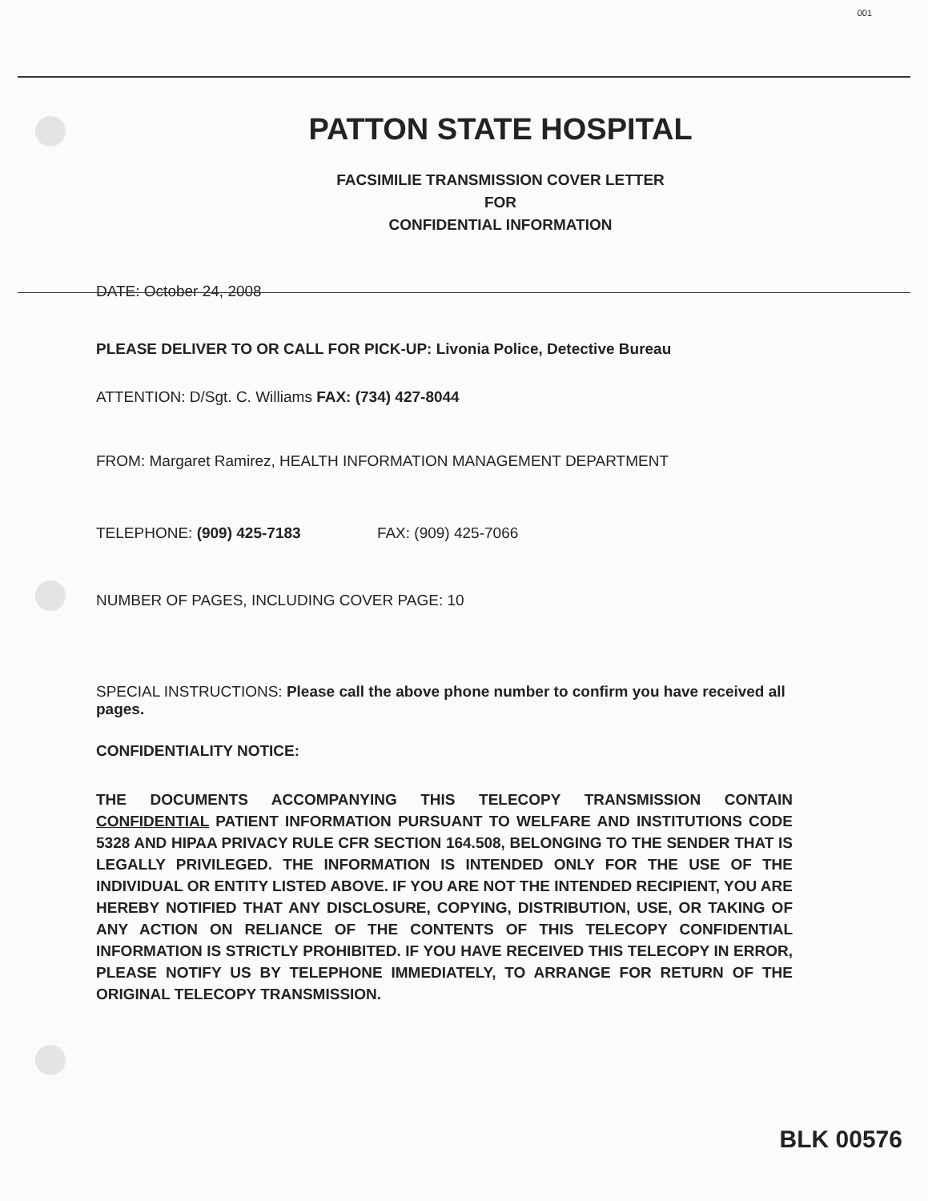001
PATTON STATE HOSPITAL
FACSIMILIE TRANSMISSION COVER LETTER
FOR
CONFIDENTIAL INFORMATION
DATE: October 24, 2008
PLEASE DELIVER TO OR CALL FOR PICK-UP: Livonia Police, Detective Bureau
ATTENTION: D/Sgt. C. Williams FAX: (734) 427-8044
FROM: Margaret Ramirez, HEALTH INFORMATION MANAGEMENT DEPARTMENT
TELEPHONE: (909) 425-7183 FAX: (909) 425-7066
NUMBER OF PAGES, INCLUDING COVER PAGE: 10
SPECIAL INSTRUCTIONS: Please call the above phone number to confirm you have received all pages.
CONFIDENTIALITY NOTICE:
THE DOCUMENTS ACCOMPANYING THIS TELECOPY TRANSMISSION CONTAIN CONFIDENTIAL PATIENT INFORMATION PURSUANT TO WELFARE AND INSTITUTIONS CODE 5328 AND HIPAA PRIVACY RULE CFR SECTION 164.508, BELONGING TO THE SENDER THAT IS LEGALLY PRIVILEGED. THE INFORMATION IS INTENDED ONLY FOR THE USE OF THE INDIVIDUAL OR ENTITY LISTED ABOVE. IF YOU ARE NOT THE INTENDED RECIPIENT, YOU ARE HEREBY NOTIFIED THAT ANY DISCLOSURE, COPYING, DISTRIBUTION, USE, OR TAKING OF ANY ACTION ON RELIANCE OF THE CONTENTS OF THIS TELECOPY CONFIDENTIAL INFORMATION IS STRICTLY PROHIBITED. IF YOU HAVE RECEIVED THIS TELECOPY IN ERROR, PLEASE NOTIFY US BY TELEPHONE IMMEDIATELY, TO ARRANGE FOR RETURN OF THE ORIGINAL TELECOPY TRANSMISSION.
BLK 00576